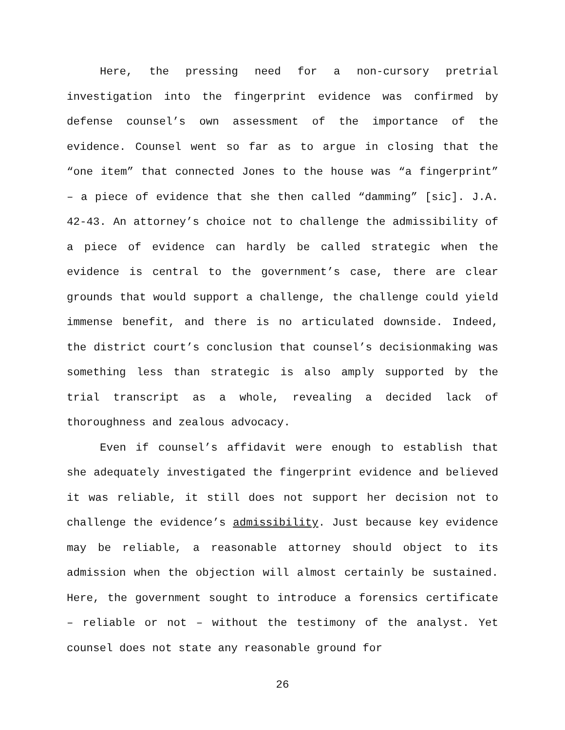Here, the pressing need for a non-cursory pretrial investigation into the fingerprint evidence was confirmed by defense counsel’s own assessment of the importance of the evidence. Counsel went so far as to argue in closing that the “one item” that connected Jones to the house was “a fingerprint” – a piece of evidence that she then called “damming” [sic]. J.A. 42-43. An attorney’s choice not to challenge the admissibility of a piece of evidence can hardly be called strategic when the evidence is central to the government’s case, there are clear grounds that would support a challenge, the challenge could yield immense benefit, and there is no articulated downside. Indeed, the district court’s conclusion that counsel’s decisionmaking was something less than strategic is also amply supported by the trial transcript as a whole, revealing a decided lack of thoroughness and zealous advocacy.
Even if counsel’s affidavit were enough to establish that she adequately investigated the fingerprint evidence and believed it was reliable, it still does not support her decision not to challenge the evidence’s admissibility. Just because key evidence may be reliable, a reasonable attorney should object to its admission when the objection will almost certainly be sustained. Here, the government sought to introduce a forensics certificate – reliable or not – without the testimony of the analyst. Yet counsel does not state any reasonable ground for
26